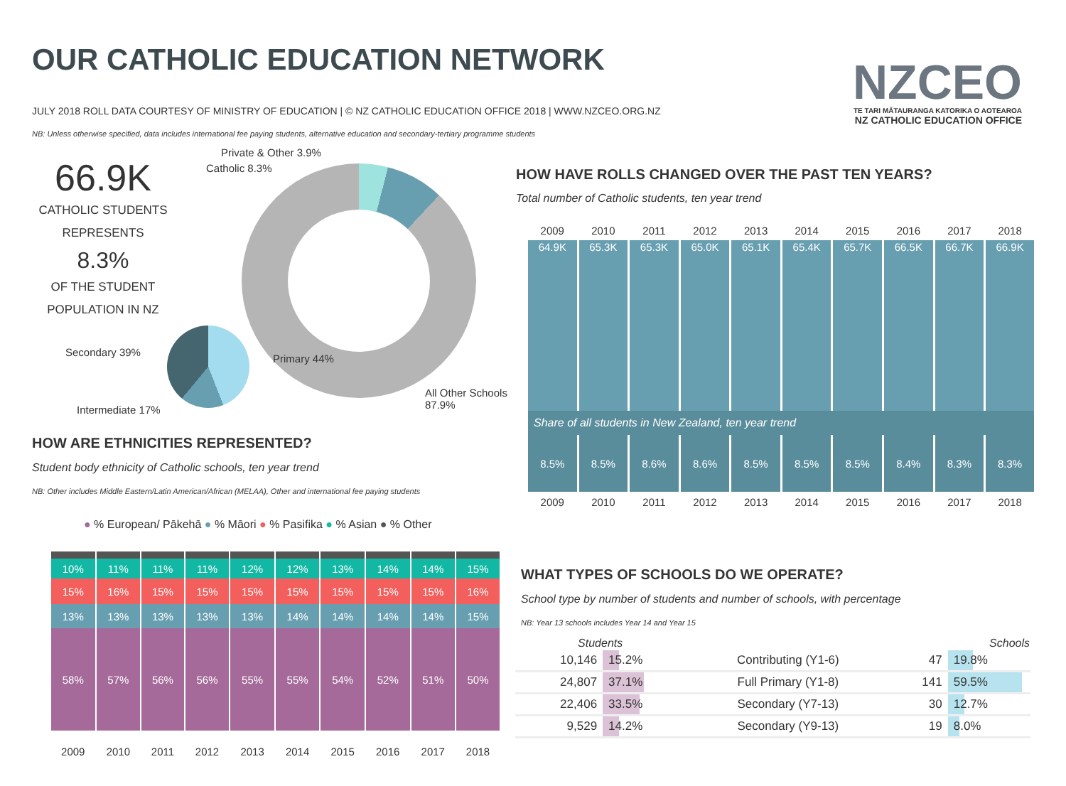OUR CATHOLIC EDUCATION NETWORK
JULY 2018 ROLL DATA COURTESY OF MINISTRY OF EDUCATION | © NZ CATHOLIC EDUCATION OFFICE 2018 | WWW.NZCEO.ORG.NZ
NB: Unless otherwise specified, data includes international fee paying students, alternative education and secondary-tertiary programme students
NZCEO
TE TARI MĀTAURANGA KATORIKA O AOTEAROA
NZ CATHOLIC EDUCATION OFFICE
66.9K
CATHOLIC STUDENTS
REPRESENTS
8.3%
OF THE STUDENT
POPULATION IN NZ
Private & Other 3.9%
Catholic 8.3%
Secondary 39%
Primary 44%
All Other Schools
87.9%
Intermediate 17%
HOW HAVE ROLLS CHANGED OVER THE PAST TEN YEARS?
Total number of Catholic students, ten year trend
| 2009 | 2010 | 2011 | 2012 | 2013 | 2014 | 2015 | 2016 | 2017 | 2018 |
| 64.9K | 65.3K | 65.3K | 65.0K | 65.1K | 65.4K | 65.7K | 66.5K | 66.7K | 66.9K |
| Share of all students in New Zealand, ten year trend | | | | | | | | | |
| 8.5% | 8.5% | 8.6% | 8.6% | 8.5% | 8.5% | 8.5% | 8.4% | 8.3% | 8.3% |
| 2009 | 2010 | 2011 | 2012 | 2013 | 2014 | 2015 | 2016 | 2017 | 2018 |
HOW ARE ETHNICITIES REPRESENTED?
Student body ethnicity of Catholic schools, ten year trend
NB: Other includes Middle Eastern/Latin American/African (MELAA), Other and international fee paying students
● % European/ Pākehā ● % Māori ● % Pasifika ● % Asian ● % Other
| 10% | 11% | 11% | 11% | 12% | 12% | 13% | 14% | 14% | 15% |
| 15% | 16% | 15% | 15% | 15% | 15% | 15% | 15% | 15% | 16% |
| 13% | 13% | 13% | 13% | 13% | 14% | 14% | 14% | 14% | 15% |
| 58% | 57% | 56% | 56% | 55% | 55% | 54% | 52% | 51% | 50% |
| 2009 | 2010 | 2011 | 2012 | 2013 | 2014 | 2015 | 2016 | 2017 | 2018 |
WHAT TYPES OF SCHOOLS DO WE OPERATE?
School type by number of students and number of schools, with percentage
NB: Year 13 schools includes Year 14 and Year 15
| Students | | | Schools | |
| --- | --- | --- | --- | --- |
| 10,146 | 15.2% | Contributing (Y1-6) | 47 | 19.8% |
| 24,807 | 37.1% | Full Primary (Y1-8) | 141 | 59.5% |
| 22,406 | 33.5% | Secondary (Y7-13) | 30 | 12.7% |
| 9,529 | 14.2% | Secondary (Y9-13) | 19 | 8.0% |